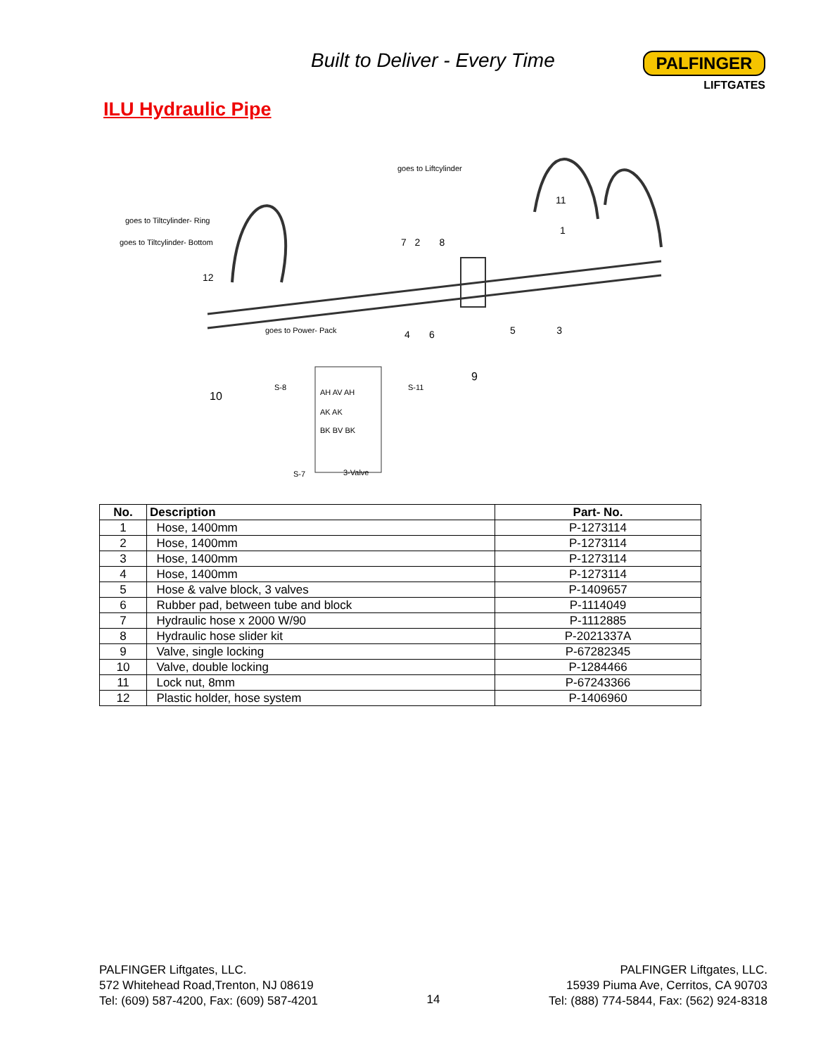Built to Deliver - Every Time
PALFINGER
LIFTGATES
ILU Hydraulic Pipe
goes to Liftcylinder
goes to Tiltcylinder- Ring
goes to Tiltcylinder- Bottom
goes to Power- Pack
11
1
7 2 8
12
4 6 5 3
9
10
S-8 S-11
AH AV AH
AK AK
BK BV BK
S-7 3-Valve
| No. | Description | Part- No. |
| --- | --- | --- |
| 1 | Hose, 1400mm | P-1273114 |
| 2 | Hose, 1400mm | P-1273114 |
| 3 | Hose, 1400mm | P-1273114 |
| 4 | Hose, 1400mm | P-1273114 |
| 5 | Hose & valve block, 3 valves | P-1409657 |
| 6 | Rubber pad, between tube and block | P-1114049 |
| 7 | Hydraulic hose x 2000 W/90 | P-1112885 |
| 8 | Hydraulic hose slider kit | P-2021337A |
| 9 | Valve, single locking | P-67282345 |
| 10 | Valve, double locking | P-1284466 |
| 11 | Lock nut, 8mm | P-67243366 |
| 12 | Plastic holder, hose system | P-1406960 |
PALFINGER Liftgates, LLC.
572 Whitehead Road,Trenton, NJ 08619
Tel: (609) 587-4200, Fax: (609) 587-4201
14
PALFINGER Liftgates, LLC.
15939 Piuma Ave, Cerritos, CA 90703
Tel: (888) 774-5844, Fax: (562) 924-8318